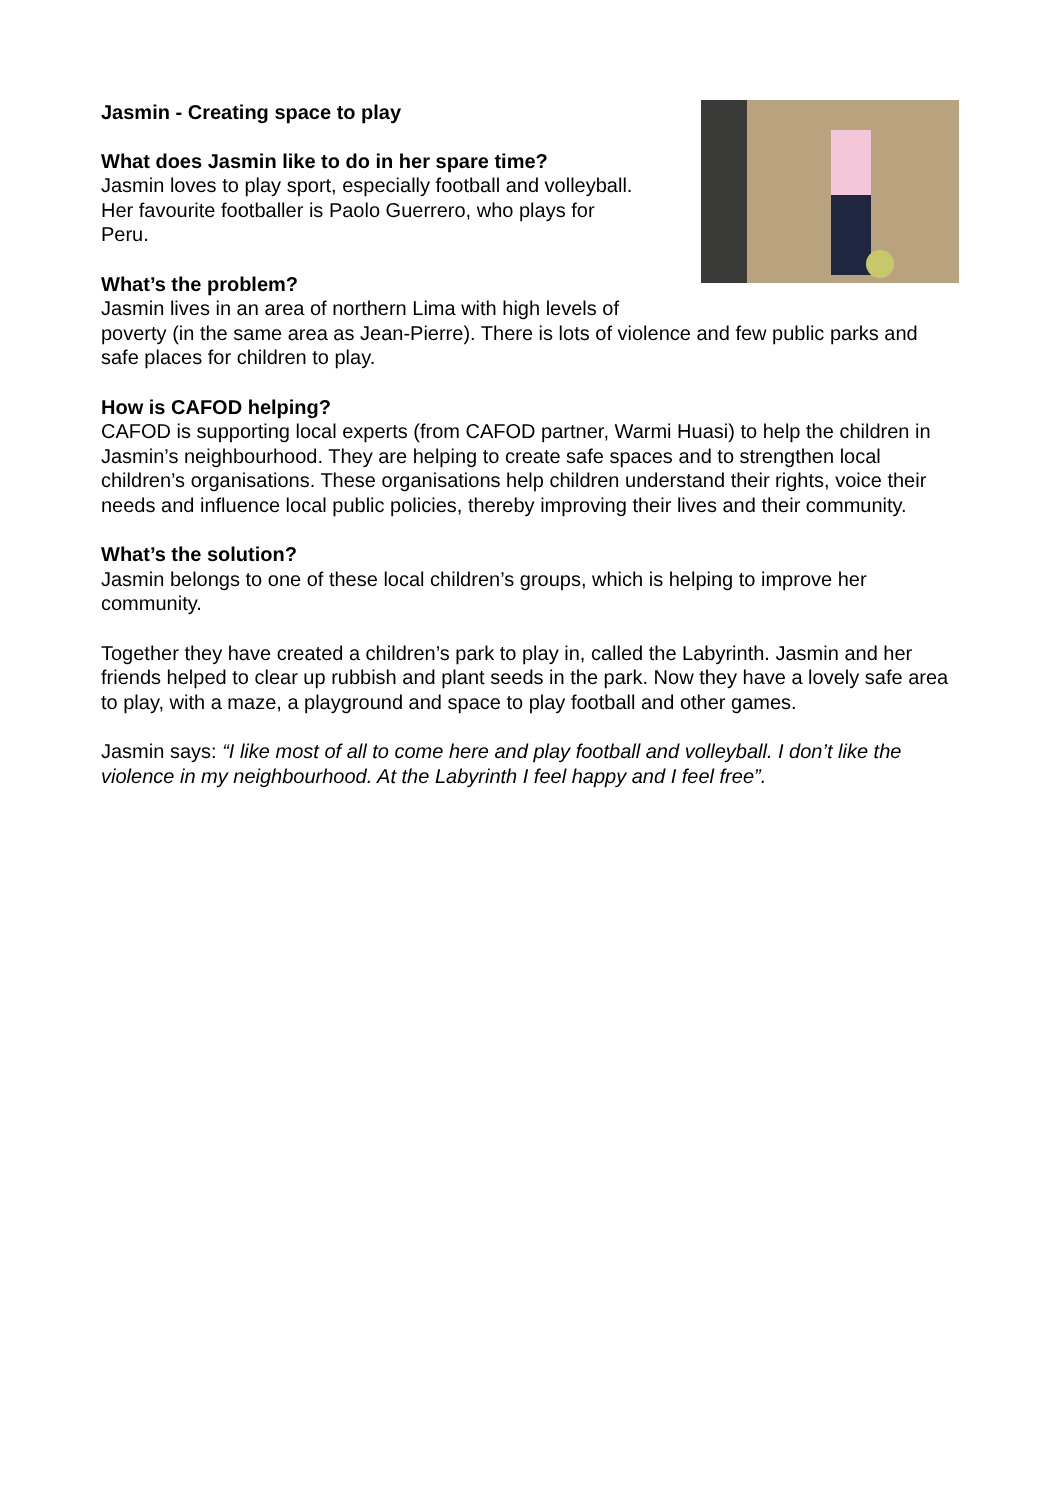Jasmin - Creating space to play
What does Jasmin like to do in her spare time?
Jasmin loves to play sport, especially football and volleyball.
Her favourite footballer is Paolo Guerrero, who plays for
Peru.
What’s the problem?
Jasmin lives in an area of northern Lima with high levels of
poverty (in the same area as Jean-Pierre). There is lots of violence and few public parks and safe places for children to play.
How is CAFOD helping?
CAFOD is supporting local experts (from CAFOD partner, Warmi Huasi) to help the children in Jasmin’s neighbourhood. They are helping to create safe spaces and to strengthen local children’s organisations. These organisations help children understand their rights, voice their needs and influence local public policies, thereby improving their lives and their community.
What’s the solution?
Jasmin belongs to one of these local children’s groups, which is helping to improve her community.
Together they have created a children’s park to play in, called the Labyrinth. Jasmin and her friends helped to clear up rubbish and plant seeds in the park. Now they have a lovely safe area to play, with a maze, a playground and space to play football and other games.
Jasmin says: “I like most of all to come here and play football and volleyball. I don’t like the violence in my neighbourhood. At the Labyrinth I feel happy and I feel free”.